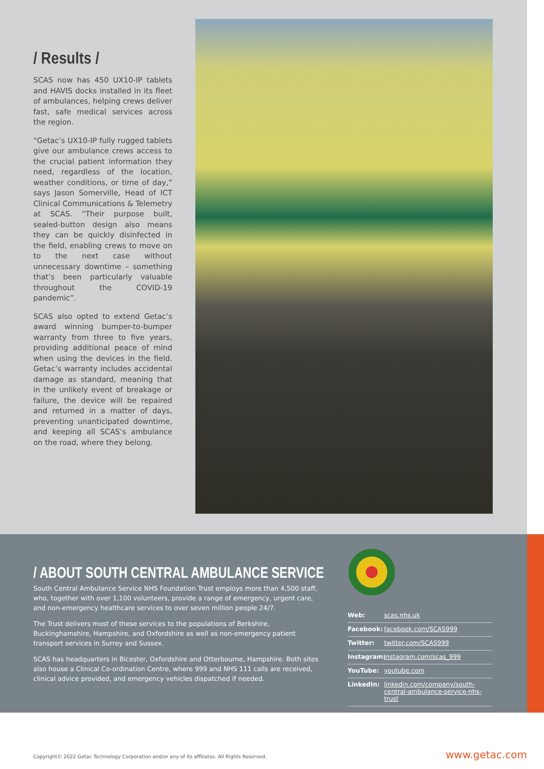/ Results /
SCAS now has 450 UX10-IP tablets and HAVIS docks installed in its fleet of ambulances, helping crews deliver fast, safe medical services across the region.
“Getac’s UX10-IP fully rugged tablets give our ambulance crews access to the crucial patient information they need, regardless of the location, weather conditions, or time of day,” says Jason Somerville, Head of ICT Clinical Communications & Telemetry at SCAS. “Their purpose built, sealed-button design also means they can be quickly disinfected in the field, enabling crews to move on to the next case without unnecessary downtime – something that’s been particularly valuable throughout the COVID-19 pandemic”.
SCAS also opted to extend Getac’s award winning bumper-to-bumper warranty from three to five years, providing additional peace of mind when using the devices in the field. Getac’s warranty includes accidental damage as standard, meaning that in the unlikely event of breakage or failure, the device will be repaired and returned in a matter of days, preventing unanticipated downtime, and keeping all SCAS’s ambulance on the road, where they belong.
/ ABOUT SOUTH CENTRAL AMBULANCE SERVICE
South Central Ambulance Service NHS Foundation Trust employs more than 4,500 staff, who, together with over 1,100 volunteers, provide a range of emergency, urgent care, and non-emergency healthcare services to over seven million people 24/7.
The Trust delivers most of these services to the populations of Berkshire, Buckinghamshire, Hampshire, and Oxfordshire as well as non-emergency patient transport services in Surrey and Sussex.
SCAS has headquarters in Bicester, Oxfordshire and Otterbourne, Hampshire. Both sites also house a Clinical Co-ordination Centre, where 999 and NHS 111 calls are received, clinical advice provided, and emergency vehicles dispatched if needed.
Web: scas.nhs.uk
Facebook: facebook.com/SCAS999
Twitter: twitter.com/SCAS999
Instagram: instagram.com/scas_999
YouTube: youtube.com
LinkedIn: linkedin.com/company/south-central-ambulance-service-nhs-trust
Copyright© 2022 Getac Technology Corporation and/or any of its affiliates. All Rights Reserved.
www.getac.com